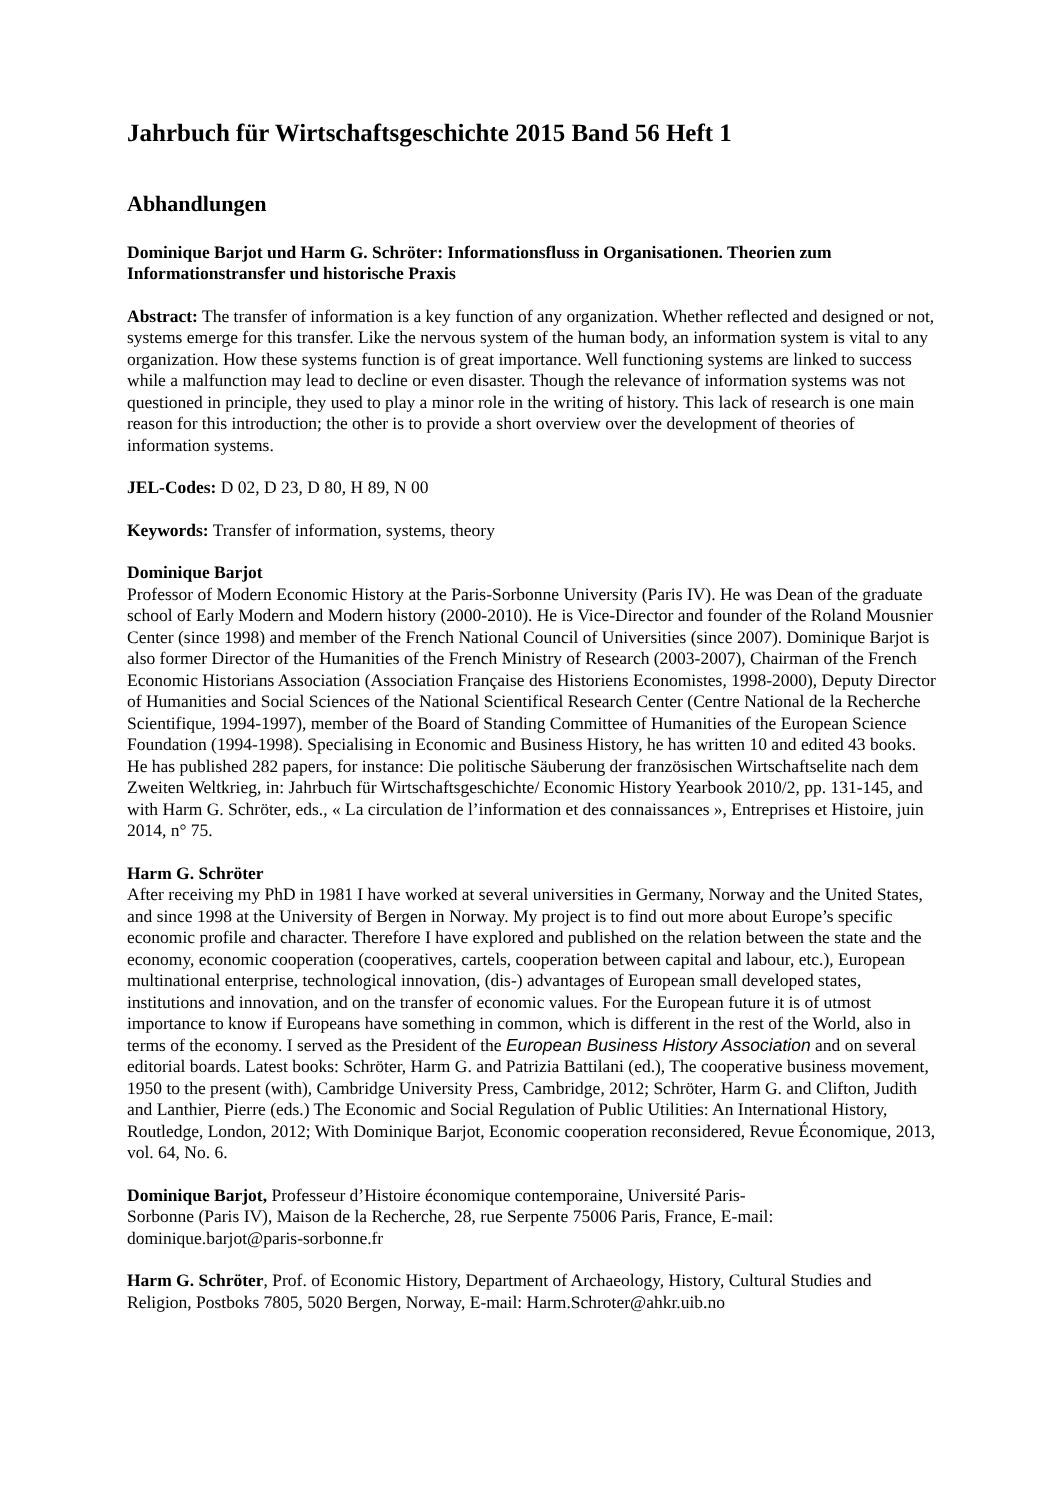Jahrbuch für Wirtschaftsgeschichte 2015 Band 56 Heft 1
Abhandlungen
Dominique Barjot und Harm G. Schröter: Informationsfluss in Organisationen. Theorien zum Informationstransfer und historische Praxis
Abstract: The transfer of information is a key function of any organization. Whether reflected and designed or not, systems emerge for this transfer. Like the nervous system of the human body, an information system is vital to any organization. How these systems function is of great importance. Well functioning systems are linked to success while a malfunction may lead to decline or even disaster. Though the relevance of information systems was not questioned in principle, they used to play a minor role in the writing of history. This lack of research is one main reason for this introduction; the other is to provide a short overview over the development of theories of information systems.
JEL-Codes: D 02, D 23, D 80, H 89, N 00
Keywords: Transfer of information, systems, theory
Dominique Barjot
Professor of Modern Economic History at the Paris-Sorbonne University (Paris IV). He was Dean of the graduate school of Early Modern and Modern history (2000-2010). He is Vice-Director and founder of the Roland Mousnier Center (since 1998) and member of the French National Council of Universities (since 2007). Dominique Barjot is also former Director of the Humanities of the French Ministry of Research (2003-2007), Chairman of the French Economic Historians Association (Association Française des Historiens Economistes, 1998-2000), Deputy Director of Humanities and Social Sciences of the National Scientifical Research Center (Centre National de la Recherche Scientifique, 1994-1997), member of the Board of Standing Committee of Humanities of the European Science Foundation (1994-1998). Specialising in Economic and Business History, he has written 10 and edited 43 books. He has published 282 papers, for instance: Die politische Säuberung der französischen Wirtschaftselite nach dem Zweiten Weltkrieg, in: Jahrbuch für Wirtschaftsgeschichte/ Economic History Yearbook 2010/2, pp. 131-145, and with Harm G. Schröter, eds., « La circulation de l’information et des connaissances », Entreprises et Histoire, juin 2014, n° 75.
Harm G. Schröter
After receiving my PhD in 1981 I have worked at several universities in Germany, Norway and the United States, and since 1998 at the University of Bergen in Norway. My project is to find out more about Europe’s specific economic profile and character. Therefore I have explored and published on the relation between the state and the economy, economic cooperation (cooperatives, cartels, cooperation between capital and labour, etc.), European multinational enterprise, technological innovation, (dis-) advantages of European small developed states, institutions and innovation, and on the transfer of economic values. For the European future it is of utmost importance to know if Europeans have something in common, which is different in the rest of the World, also in terms of the economy. I served as the President of the European Business History Association and on several editorial boards. Latest books: Schröter, Harm G. and Patrizia Battilani (ed.), The cooperative business movement, 1950 to the present (with), Cambridge University Press, Cambridge, 2012; Schröter, Harm G. and Clifton, Judith and Lanthier, Pierre (eds.) The Economic and Social Regulation of Public Utilities: An International History, Routledge, London, 2012; With Dominique Barjot, Economic cooperation reconsidered, Revue Économique, 2013, vol. 64, No. 6.
Dominique Barjot, Professeur d’Histoire économique contemporaine, Université Paris-
Sorbonne (Paris IV), Maison de la Recherche, 28, rue Serpente 75006 Paris, France, E-mail: dominique.barjot@paris-sorbonne.fr
Harm G. Schröter, Prof. of Economic History, Department of Archaeology, History, Cultural Studies and Religion, Postboks 7805, 5020 Bergen, Norway, E-mail: Harm.Schroter@ahkr.uib.no